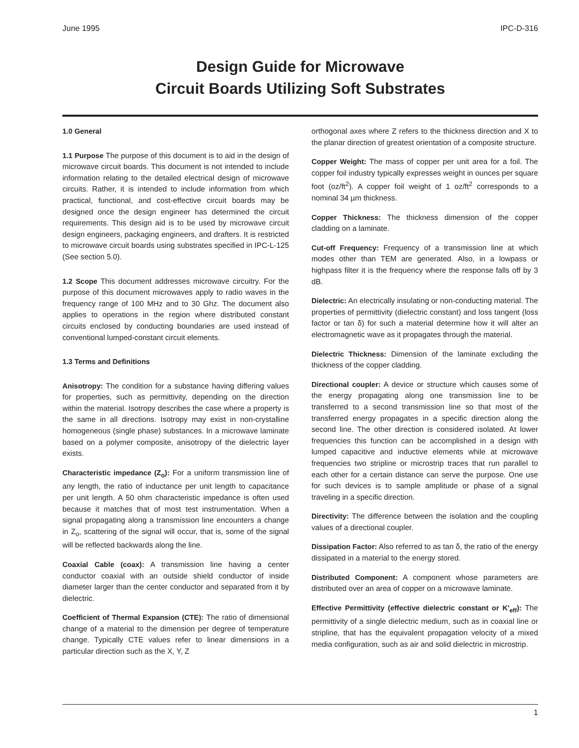June 1995 IPC-D-316
Design Guide for Microwave
Circuit Boards Utilizing Soft Substrates
1.0 General
1.1 Purpose The purpose of this document is to aid in the design of microwave circuit boards. This document is not intended to include information relating to the detailed electrical design of microwave circuits. Rather, it is intended to include information from which practical, functional, and cost-effective circuit boards may be designed once the design engineer has determined the circuit requirements. This design aid is to be used by microwave circuit design engineers, packaging engineers, and drafters. It is restricted to microwave circuit boards using substrates specified in IPC-L-125 (See section 5.0).
1.2 Scope This document addresses microwave circuitry. For the purpose of this document microwaves apply to radio waves in the frequency range of 100 MHz and to 30 Ghz. The document also applies to operations in the region where distributed constant circuits enclosed by conducting boundaries are used instead of conventional lumped-constant circuit elements.
1.3 Terms and Definitions
Anisotropy: The condition for a substance having differing values for properties, such as permittivity, depending on the direction within the material. Isotropy describes the case where a property is the same in all directions. Isotropy may exist in non-crystalline homogeneous (single phase) substances. In a microwave laminate based on a polymer composite, anisotropy of the dielectric layer exists.
Characteristic impedance (Z<sub>o</sub>): For a uniform transmission line of any length, the ratio of inductance per unit length to capacitance per unit length. A 50 ohm characteristic impedance is often used because it matches that of most test instrumentation. When a signal propagating along a transmission line encounters a change in Z<sub>o</sub>, scattering of the signal will occur, that is, some of the signal will be reflected backwards along the line.
Coaxial Cable (coax): A transmission line having a center conductor coaxial with an outside shield conductor of inside diameter larger than the center conductor and separated from it by dielectric.
Coefficient of Thermal Expansion (CTE): The ratio of dimensional change of a material to the dimension per degree of temperature change. Typically CTE values refer to linear dimensions in a particular direction such as the X, Y, Z
orthogonal axes where Z refers to the thickness direction and X to the planar direction of greatest orientation of a composite structure.
Copper Weight: The mass of copper per unit area for a foil. The copper foil industry typically expresses weight in ounces per square foot (oz/ft<sup>2</sup>). A copper foil weight of 1 oz/ft<sup>2</sup> corresponds to a nominal 34 µm thickness.
Copper Thickness: The thickness dimension of the copper cladding on a laminate.
Cut-off Frequency: Frequency of a transmission line at which modes other than TEM are generated. Also, in a lowpass or highpass filter it is the frequency where the response falls off by 3 dB.
Dielectric: An electrically insulating or non-conducting material. The properties of permittivity (dielectric constant) and loss tangent (loss factor or tan δ) for such a material determine how it will alter an electromagnetic wave as it propagates through the material.
Dielectric Thickness: Dimension of the laminate excluding the thickness of the copper cladding.
Directional coupler: A device or structure which causes some of the energy propagating along one transmission line to be transferred to a second transmission line so that most of the transferred energy propagates in a specific direction along the second line. The other direction is considered isolated. At lower frequencies this function can be accomplished in a design with lumped capacitive and inductive elements while at microwave frequencies two stripline or microstrip traces that run parallel to each other for a certain distance can serve the purpose. One use for such devices is to sample amplitude or phase of a signal traveling in a specific direction.
Directivity: The difference between the isolation and the coupling values of a directional coupler.
Dissipation Factor: Also referred to as tan δ, the ratio of the energy dissipated in a material to the energy stored.
Distributed Component: A component whose parameters are distributed over an area of copper on a microwave laminate.
Effective Permittivity (effective dielectric constant or K'<sub>eff</sub>): The permittivity of a single dielectric medium, such as in coaxial line or stripline, that has the equivalent propagation velocity of a mixed media configuration, such as air and solid dielectric in microstrip.
1